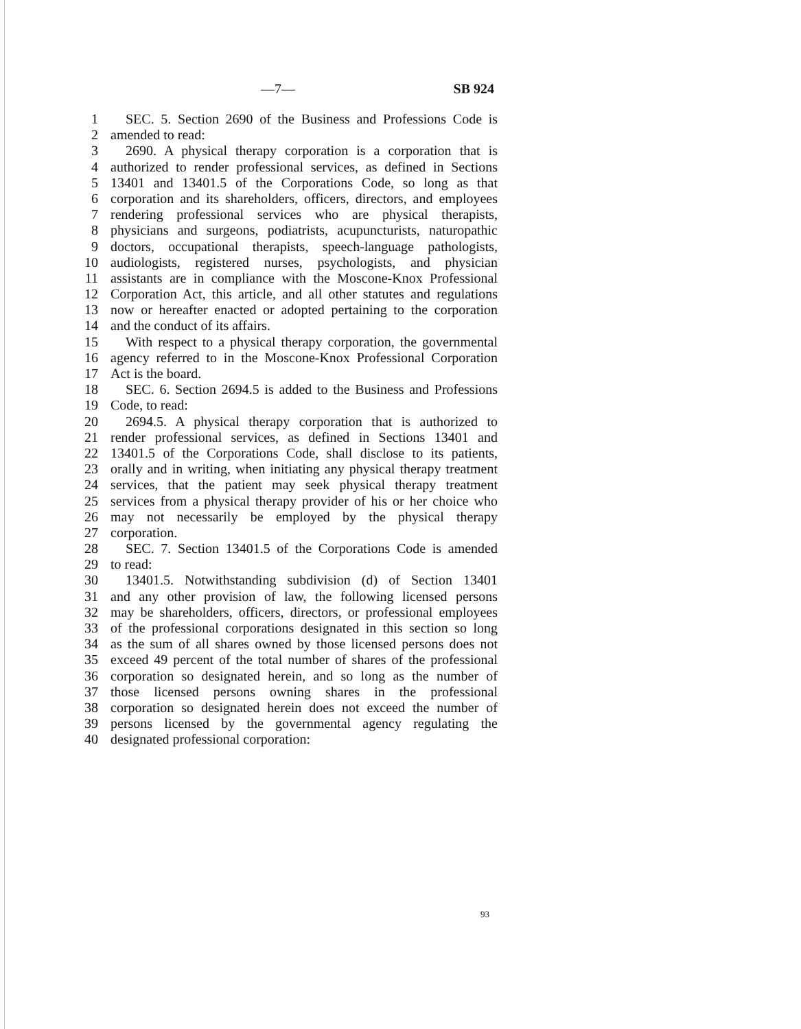—7— SB 924
1 SEC. 5. Section 2690 of the Business and Professions Code is
2 amended to read:
3 2690. A physical therapy corporation is a corporation that is
4 authorized to render professional services, as defined in Sections
5 13401 and 13401.5 of the Corporations Code, so long as that
6 corporation and its shareholders, officers, directors, and employees
7 rendering professional services who are physical therapists,
8 physicians and surgeons, podiatrists, acupuncturists, naturopathic
9 doctors, occupational therapists, speech-language pathologists,
10 audiologists, registered nurses, psychologists, and physician
11 assistants are in compliance with the Moscone-Knox Professional
12 Corporation Act, this article, and all other statutes and regulations
13 now or hereafter enacted or adopted pertaining to the corporation
14 and the conduct of its affairs.
15 With respect to a physical therapy corporation, the governmental
16 agency referred to in the Moscone-Knox Professional Corporation
17 Act is the board.
18 SEC. 6. Section 2694.5 is added to the Business and Professions
19 Code, to read:
20 2694.5. A physical therapy corporation that is authorized to
21 render professional services, as defined in Sections 13401 and
22 13401.5 of the Corporations Code, shall disclose to its patients,
23 orally and in writing, when initiating any physical therapy treatment
24 services, that the patient may seek physical therapy treatment
25 services from a physical therapy provider of his or her choice who
26 may not necessarily be employed by the physical therapy
27 corporation.
28 SEC. 7. Section 13401.5 of the Corporations Code is amended
29 to read:
30 13401.5. Notwithstanding subdivision (d) of Section 13401
31 and any other provision of law, the following licensed persons
32 may be shareholders, officers, directors, or professional employees
33 of the professional corporations designated in this section so long
34 as the sum of all shares owned by those licensed persons does not
35 exceed 49 percent of the total number of shares of the professional
36 corporation so designated herein, and so long as the number of
37 those licensed persons owning shares in the professional
38 corporation so designated herein does not exceed the number of
39 persons licensed by the governmental agency regulating the
40 designated professional corporation:
93